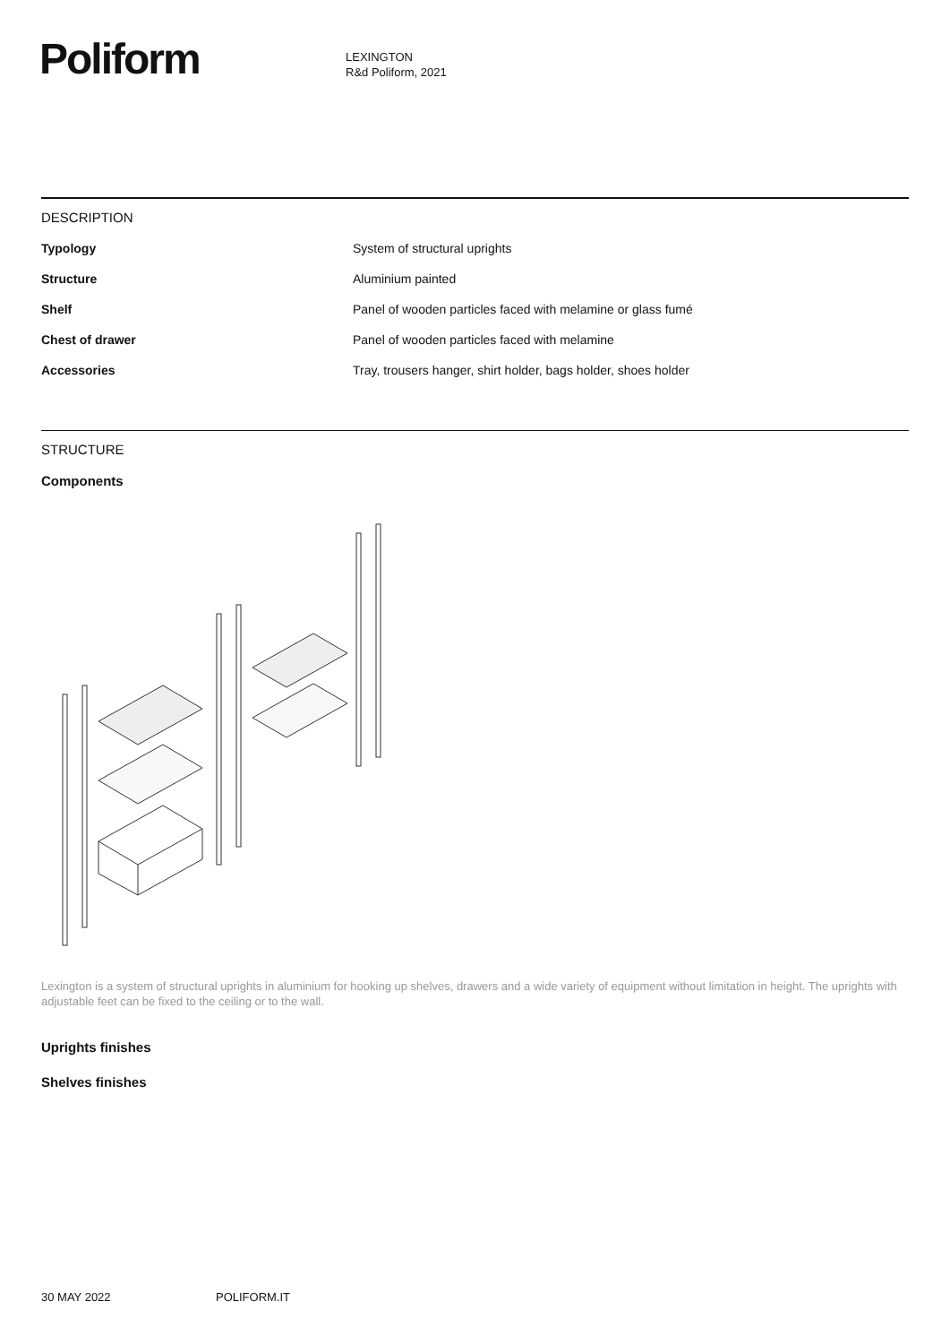Poliform
LEXINGTON
R&d Poliform, 2021
DESCRIPTION
| Typology | System of structural uprights |
| Structure | Aluminium painted |
| Shelf | Panel of wooden particles faced with melamine or glass fumé |
| Chest of drawer | Panel of wooden particles faced with melamine |
| Accessories | Tray, trousers hanger, shirt holder, bags holder, shoes holder |
STRUCTURE
Components
Lexington is a system of structural uprights in aluminium for hooking up shelves, drawers and a wide variety of equipment without limitation in height. The uprights with adjustable feet can be fixed to the ceiling or to the wall.
Uprights finishes
Shelves finishes
30 MAY 2022 POLIFORM.IT